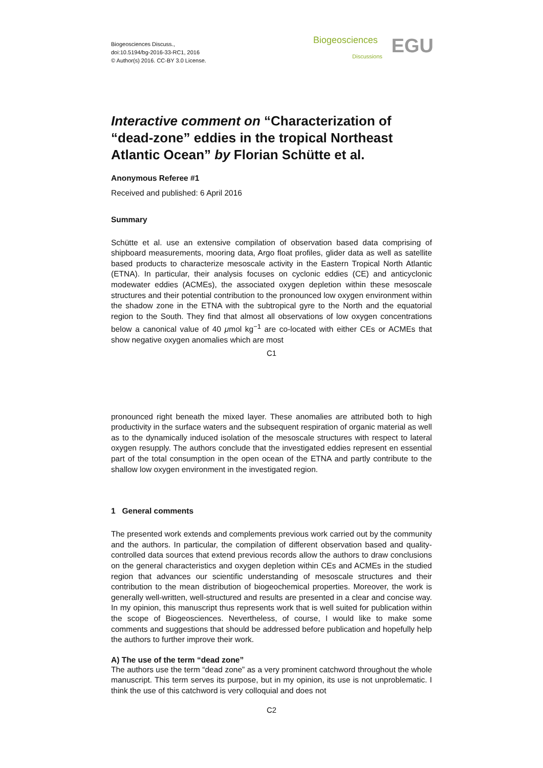Biogeosciences Discuss.,
doi:10.5194/bg-2016-33-RC1, 2016
© Author(s) 2016. CC-BY 3.0 License.
Biogeosciences
Discussions EGU
Interactive comment on “Characterization of “dead-zone” eddies in the tropical Northeast Atlantic Ocean” by Florian Schütte et al.
Anonymous Referee #1
Received and published: 6 April 2016
Summary
Schütte et al. use an extensive compilation of observation based data comprising of shipboard measurements, mooring data, Argo float profiles, glider data as well as satellite based products to characterize mesoscale activity in the Eastern Tropical North Atlantic (ETNA). In particular, their analysis focuses on cyclonic eddies (CE) and anticyclonic modewater eddies (ACMEs), the associated oxygen depletion within these mesoscale structures and their potential contribution to the pronounced low oxygen environment within the shadow zone in the ETNA with the subtropical gyre to the North and the equatorial region to the South. They find that almost all observations of low oxygen concentrations below a canonical value of 40 μmol kg<sup>−1</sup> are co-located with either CEs or ACMEs that show negative oxygen anomalies which are most
C1
pronounced right beneath the mixed layer. These anomalies are attributed both to high productivity in the surface waters and the subsequent respiration of organic material as well as to the dynamically induced isolation of the mesoscale structures with respect to lateral oxygen resupply. The authors conclude that the investigated eddies represent en essential part of the total consumption in the open ocean of the ETNA and partly contribute to the shallow low oxygen environment in the investigated region.
1 General comments
The presented work extends and complements previous work carried out by the community and the authors. In particular, the compilation of different observation based and quality-controlled data sources that extend previous records allow the authors to draw conclusions on the general characteristics and oxygen depletion within CEs and ACMEs in the studied region that advances our scientific understanding of mesoscale structures and their contribution to the mean distribution of biogeochemical properties. Moreover, the work is generally well-written, well-structured and results are presented in a clear and concise way. In my opinion, this manuscript thus represents work that is well suited for publication within the scope of Biogeosciences. Nevertheless, of course, I would like to make some comments and suggestions that should be addressed before publication and hopefully help the authors to further improve their work.
A) The use of the term “dead zone”
The authors use the term “dead zone” as a very prominent catchword throughout the whole manuscript. This term serves its purpose, but in my opinion, its use is not unproblematic. I think the use of this catchword is very colloquial and does not
C2